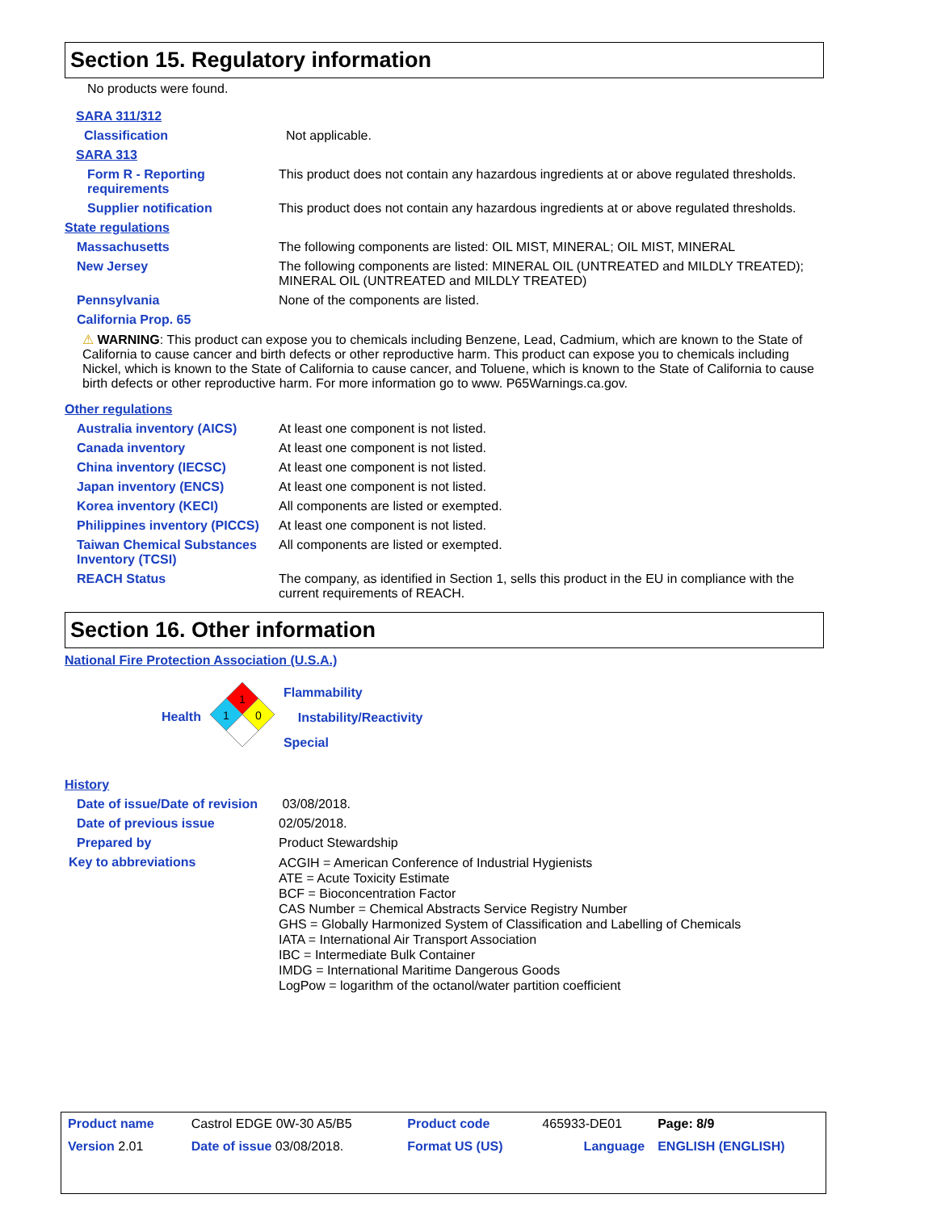Section 15. Regulatory information
No products were found.
SARA 311/312
Classification Not applicable.
SARA 313
Form R - Reporting requirements
This product does not contain any hazardous ingredients at or above regulated thresholds.
Supplier notification This product does not contain any hazardous ingredients at or above regulated thresholds.
State regulations
Massachusetts The following components are listed: OIL MIST, MINERAL; OIL MIST, MINERAL
New Jersey The following components are listed: MINERAL OIL (UNTREATED and MILDLY TREATED); MINERAL OIL (UNTREATED and MILDLY TREATED)
Pennsylvania None of the components are listed.
California Prop. 65
⚠ WARNING: This product can expose you to chemicals including Benzene, Lead, Cadmium, which are known to the State of California to cause cancer and birth defects or other reproductive harm. This product can expose you to chemicals including Nickel, which is known to the State of California to cause cancer, and Toluene, which is known to the State of California to cause birth defects or other reproductive harm. For more information go to www. P65Warnings.ca.gov.
Other regulations
Australia inventory (AICS) At least one component is not listed.
Canada inventory At least one component is not listed.
China inventory (IECSC) At least one component is not listed.
Japan inventory (ENCS) At least one component is not listed.
Korea inventory (KECI) All components are listed or exempted.
Philippines inventory (PICCS)
At least one component is not listed.
Taiwan Chemical Substances Inventory (TCSI)
All components are listed or exempted.
REACH Status The company, as identified in Section 1, sells this product in the EU in compliance with the current requirements of REACH.
Section 16. Other information
National Fire Protection Association (U.S.A.)
Health
1
1
0
Flammability
Instability/Reactivity
Special
History
Date of issue/Date of revision
03/08/2018.
Date of previous issue 02/05/2018.
Prepared by Product Stewardship
Key to abbreviations
ACGIH = American Conference of Industrial Hygienists
ATE = Acute Toxicity Estimate
BCF = Bioconcentration Factor
CAS Number = Chemical Abstracts Service Registry Number
GHS = Globally Harmonized System of Classification and Labelling of Chemicals
IATA = International Air Transport Association
IBC = Intermediate Bulk Container
IMDG = International Maritime Dangerous Goods
LogPow = logarithm of the octanol/water partition coefficient
| Product name | Castrol EDGE 0W-30 A5/B5 | Product code | 465933-DE01 | Page: 8/9 |
| Version 2.01 | Date of issue 03/08/2018. | Format US (US) | Language | ENGLISH (ENGLISH) |